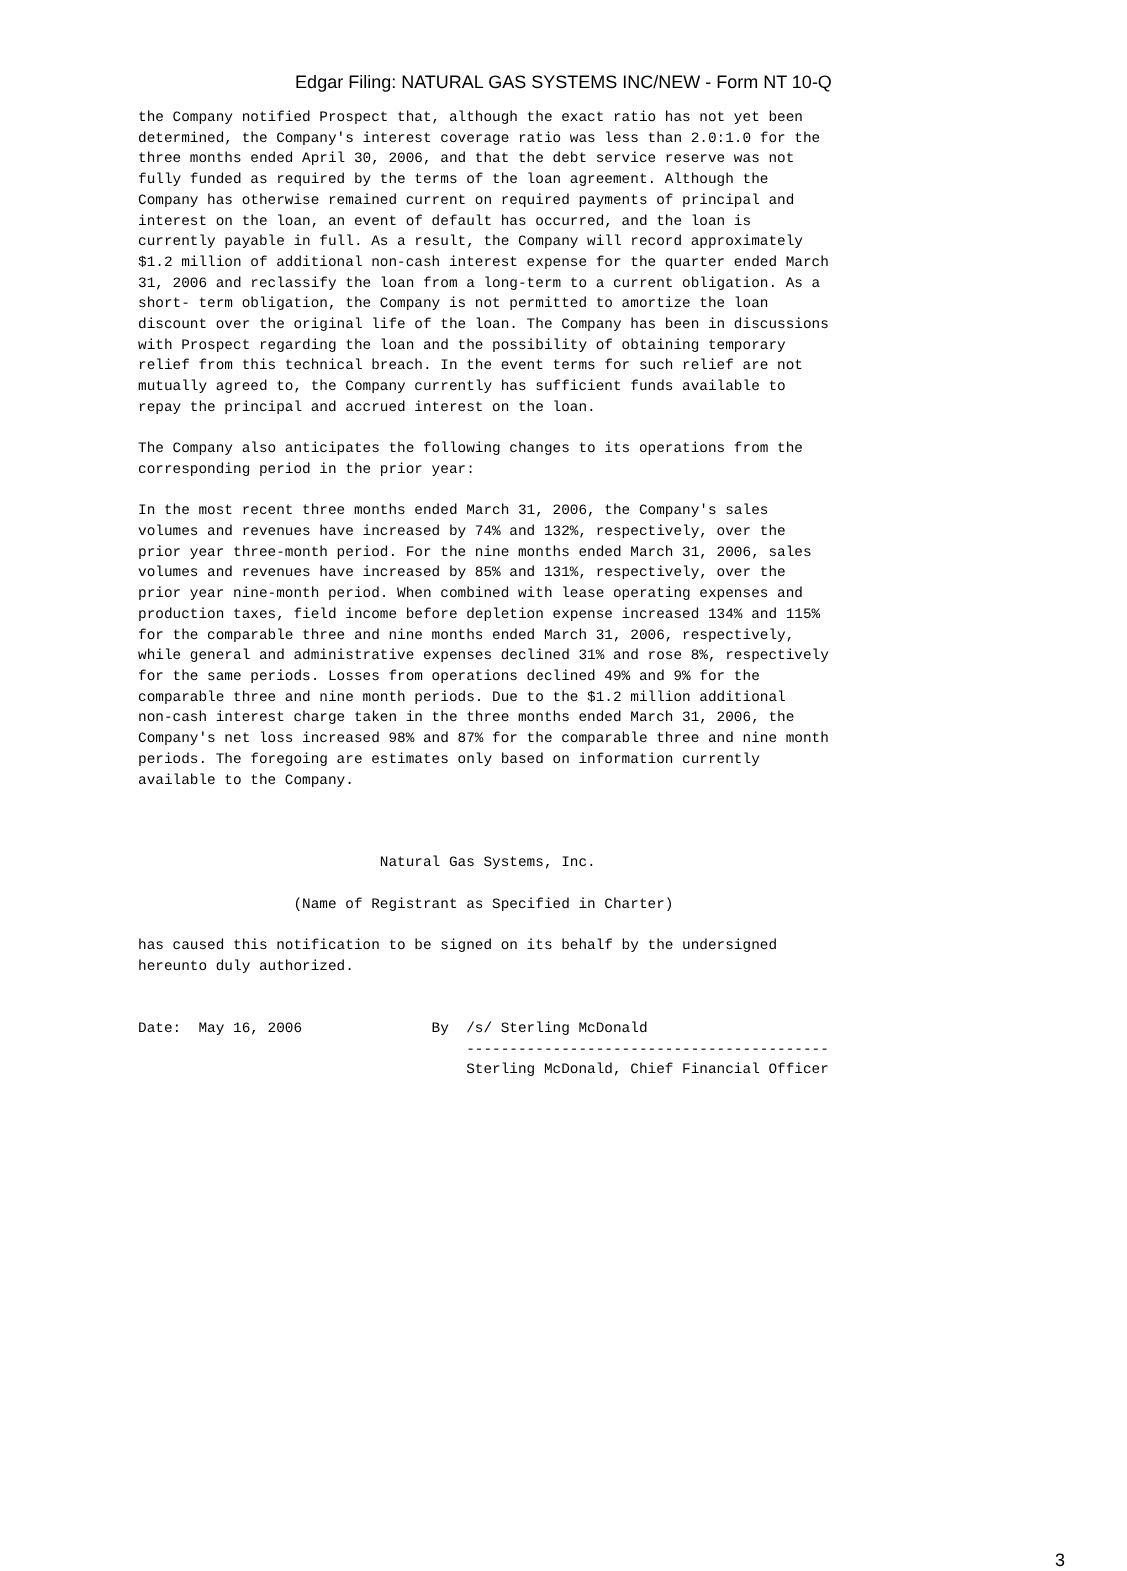Edgar Filing: NATURAL GAS SYSTEMS INC/NEW - Form NT 10-Q
the Company notified Prospect that, although the exact ratio has not yet been
determined, the Company's interest coverage ratio was less than 2.0:1.0 for the
three months ended April 30, 2006, and that the debt service reserve was not
fully funded as required by the terms of the loan agreement. Although the
Company has otherwise remained current on required payments of principal and
interest on the loan, an event of default has occurred, and the loan is
currently payable in full. As a result, the Company will record approximately
$1.2 million of additional non-cash interest expense for the quarter ended March
31, 2006 and reclassify the loan from a long-term to a current obligation. As a
short- term obligation, the Company is not permitted to amortize the loan
discount over the original life of the loan. The Company has been in discussions
with Prospect regarding the loan and the possibility of obtaining temporary
relief from this technical breach. In the event terms for such relief are not
mutually agreed to, the Company currently has sufficient funds available to
repay the principal and accrued interest on the loan.

The Company also anticipates the following changes to its operations from the
corresponding period in the prior year:

In the most recent three months ended March 31, 2006, the Company's sales
volumes and revenues have increased by 74% and 132%, respectively, over the
prior year three-month period. For the nine months ended March 31, 2006, sales
volumes and revenues have increased by 85% and 131%, respectively, over the
prior year nine-month period. When combined with lease operating expenses and
production taxes, field income before depletion expense increased 134% and 115%
for the comparable three and nine months ended March 31, 2006, respectively,
while general and administrative expenses declined 31% and rose 8%, respectively
for the same periods. Losses from operations declined 49% and 9% for the
comparable three and nine month periods. Due to the $1.2 million additional
non-cash interest charge taken in the three months ended March 31, 2006, the
Company's net loss increased 98% and 87% for the comparable three and nine month
periods. The foregoing are estimates only based on information currently
available to the Company.



                            Natural Gas Systems, Inc.

                  (Name of Registrant as Specified in Charter)

has caused this notification to be signed on its behalf by the undersigned
hereunto duly authorized.


Date:  May 16, 2006               By  /s/ Sterling McDonald
                                      ------------------------------------------
                                      Sterling McDonald, Chief Financial Officer
3